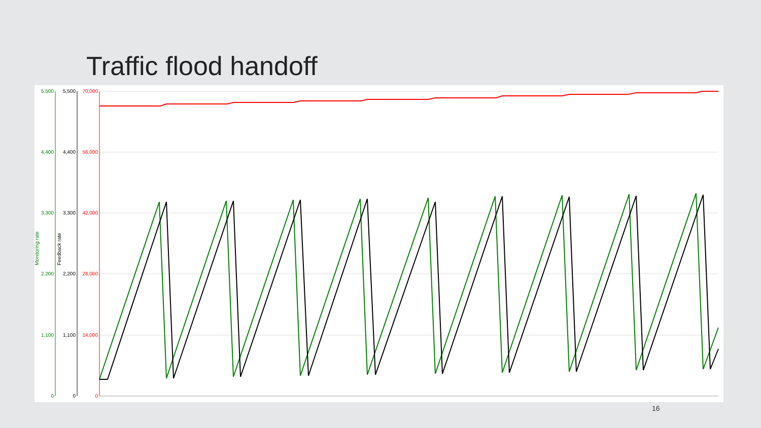Traffic flood handoff
5,500
4,400
3,300
2,200
1,100
0
5,500
4,400
3,300
2,200
1,100
0
70,000
56,000
42,000
28,000
14,000
0
Monitoring rate
Feedback rate
16